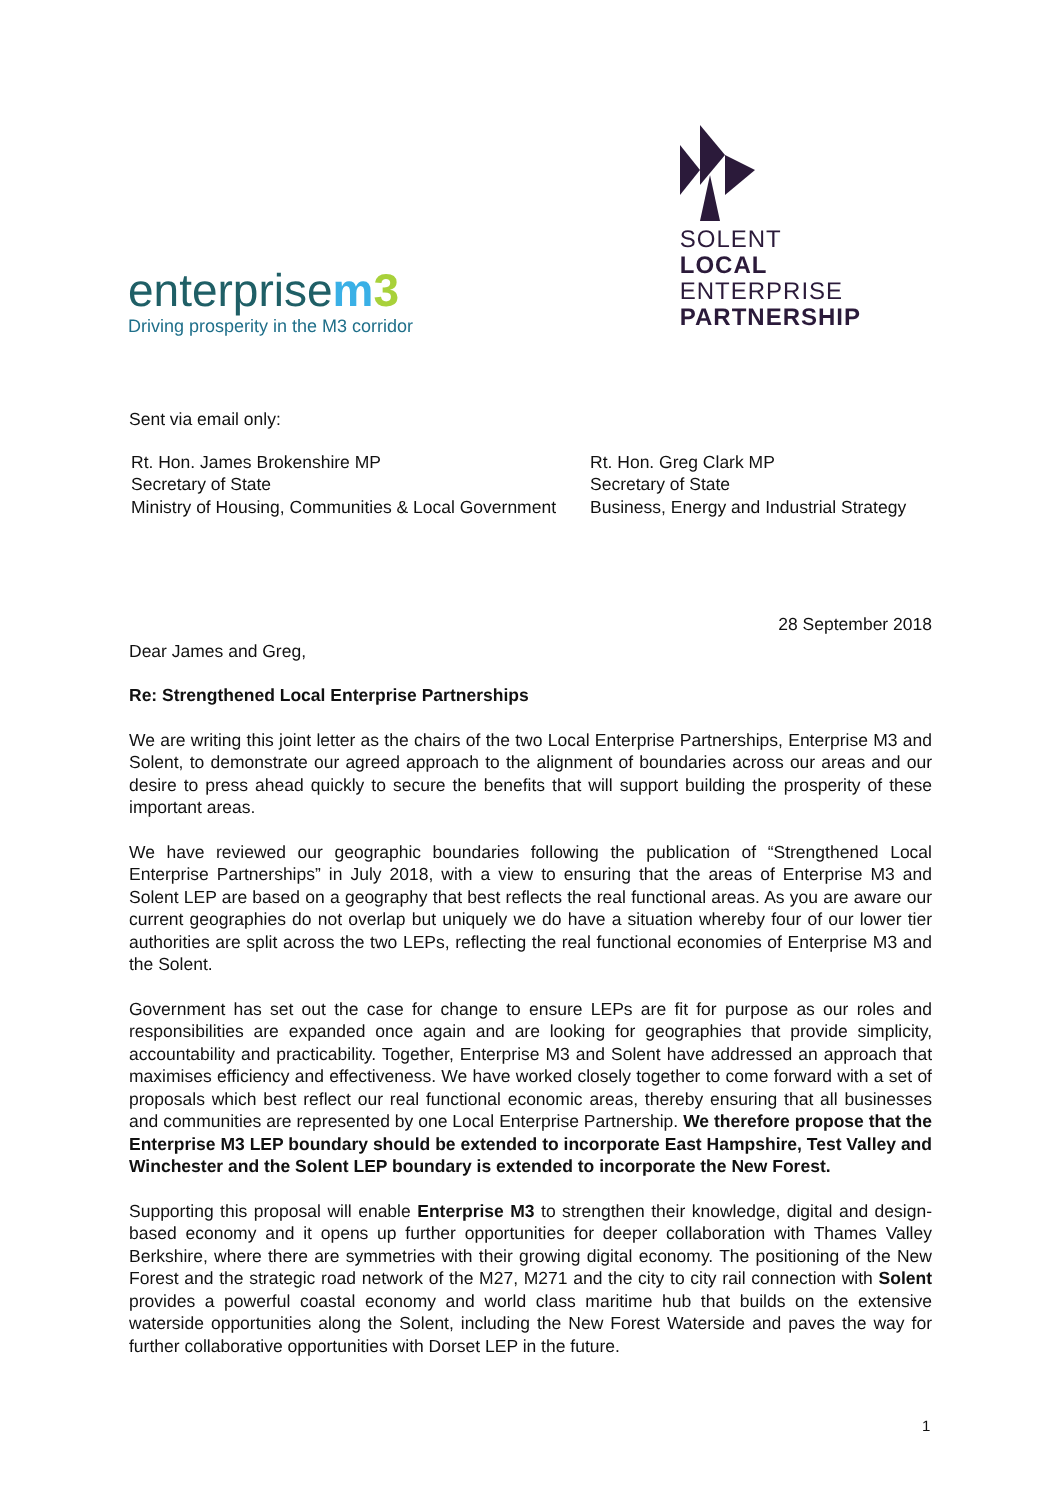enterprisem 3
Driving prosperity in the M3 corridor
SOLENT
LOCAL
ENTERPRISE
PARTNERSHIP
Sent via email only:
Rt. Hon. James Brokenshire MP
Secretary of State
Ministry of Housing, Communities & Local Government
Rt. Hon. Greg Clark MP
Secretary of State
Business, Energy and Industrial Strategy
28 September 2018
Dear James and Greg,
Re: Strengthened Local Enterprise Partnerships
We are writing this joint letter as the chairs of the two Local Enterprise Partnerships, Enterprise M3 and Solent, to demonstrate our agreed approach to the alignment of boundaries across our areas and our desire to press ahead quickly to secure the benefits that will support building the prosperity of these important areas.
We have reviewed our geographic boundaries following the publication of “Strengthened Local Enterprise Partnerships” in July 2018, with a view to ensuring that the areas of Enterprise M3 and Solent LEP are based on a geography that best reflects the real functional areas. As you are aware our current geographies do not overlap but uniquely we do have a situation whereby four of our lower tier authorities are split across the two LEPs, reflecting the real functional economies of Enterprise M3 and the Solent.
Government has set out the case for change to ensure LEPs are fit for purpose as our roles and responsibilities are expanded once again and are looking for geographies that provide simplicity, accountability and practicability. Together, Enterprise M3 and Solent have addressed an approach that maximises efficiency and effectiveness. We have worked closely together to come forward with a set of proposals which best reflect our real functional economic areas, thereby ensuring that all businesses and communities are represented by one Local Enterprise Partnership. We therefore propose that the Enterprise M3 LEP boundary should be extended to incorporate East Hampshire, Test Valley and Winchester and the Solent LEP boundary is extended to incorporate the New Forest.
Supporting this proposal will enable Enterprise M3 to strengthen their knowledge, digital and design-based economy and it opens up further opportunities for deeper collaboration with Thames Valley Berkshire, where there are symmetries with their growing digital economy. The positioning of the New Forest and the strategic road network of the M27, M271 and the city to city rail connection with Solent provides a powerful coastal economy and world class maritime hub that builds on the extensive waterside opportunities along the Solent, including the New Forest Waterside and paves the way for further collaborative opportunities with Dorset LEP in the future.
1